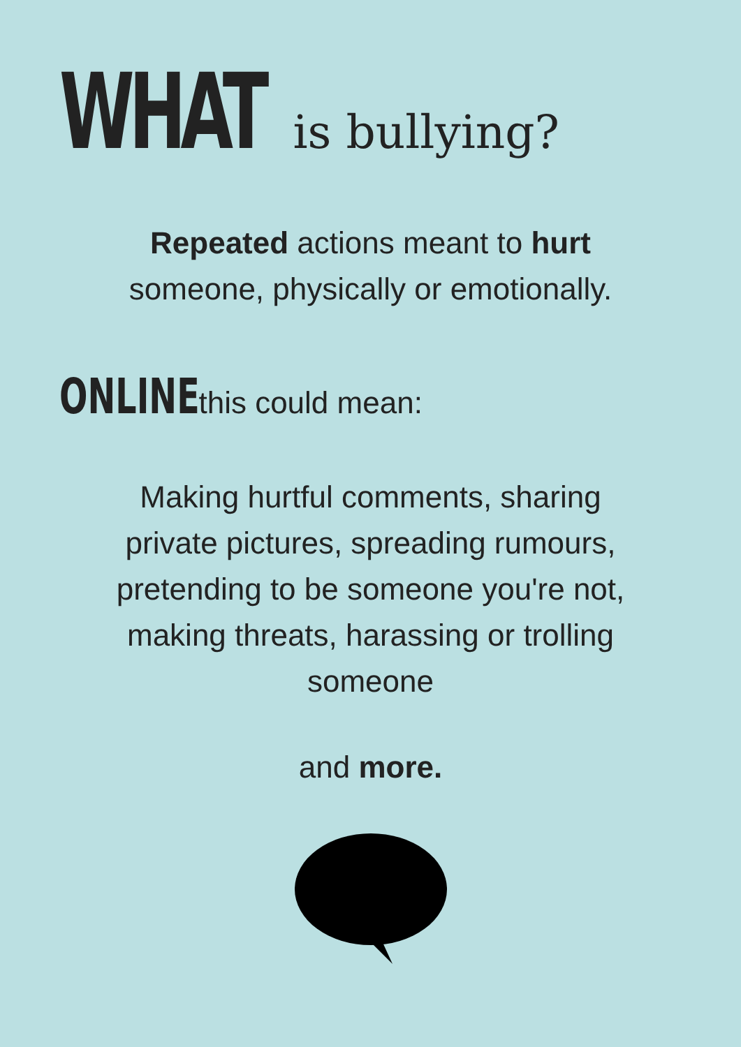WHAT is bullying?
Repeated actions meant to hurt
someone, physically or emotionally.
ONLINE this could mean:
Making hurtful comments, sharing private pictures, spreading rumours, pretending to be someone you're not, making threats, harassing or trolling someone
and more.